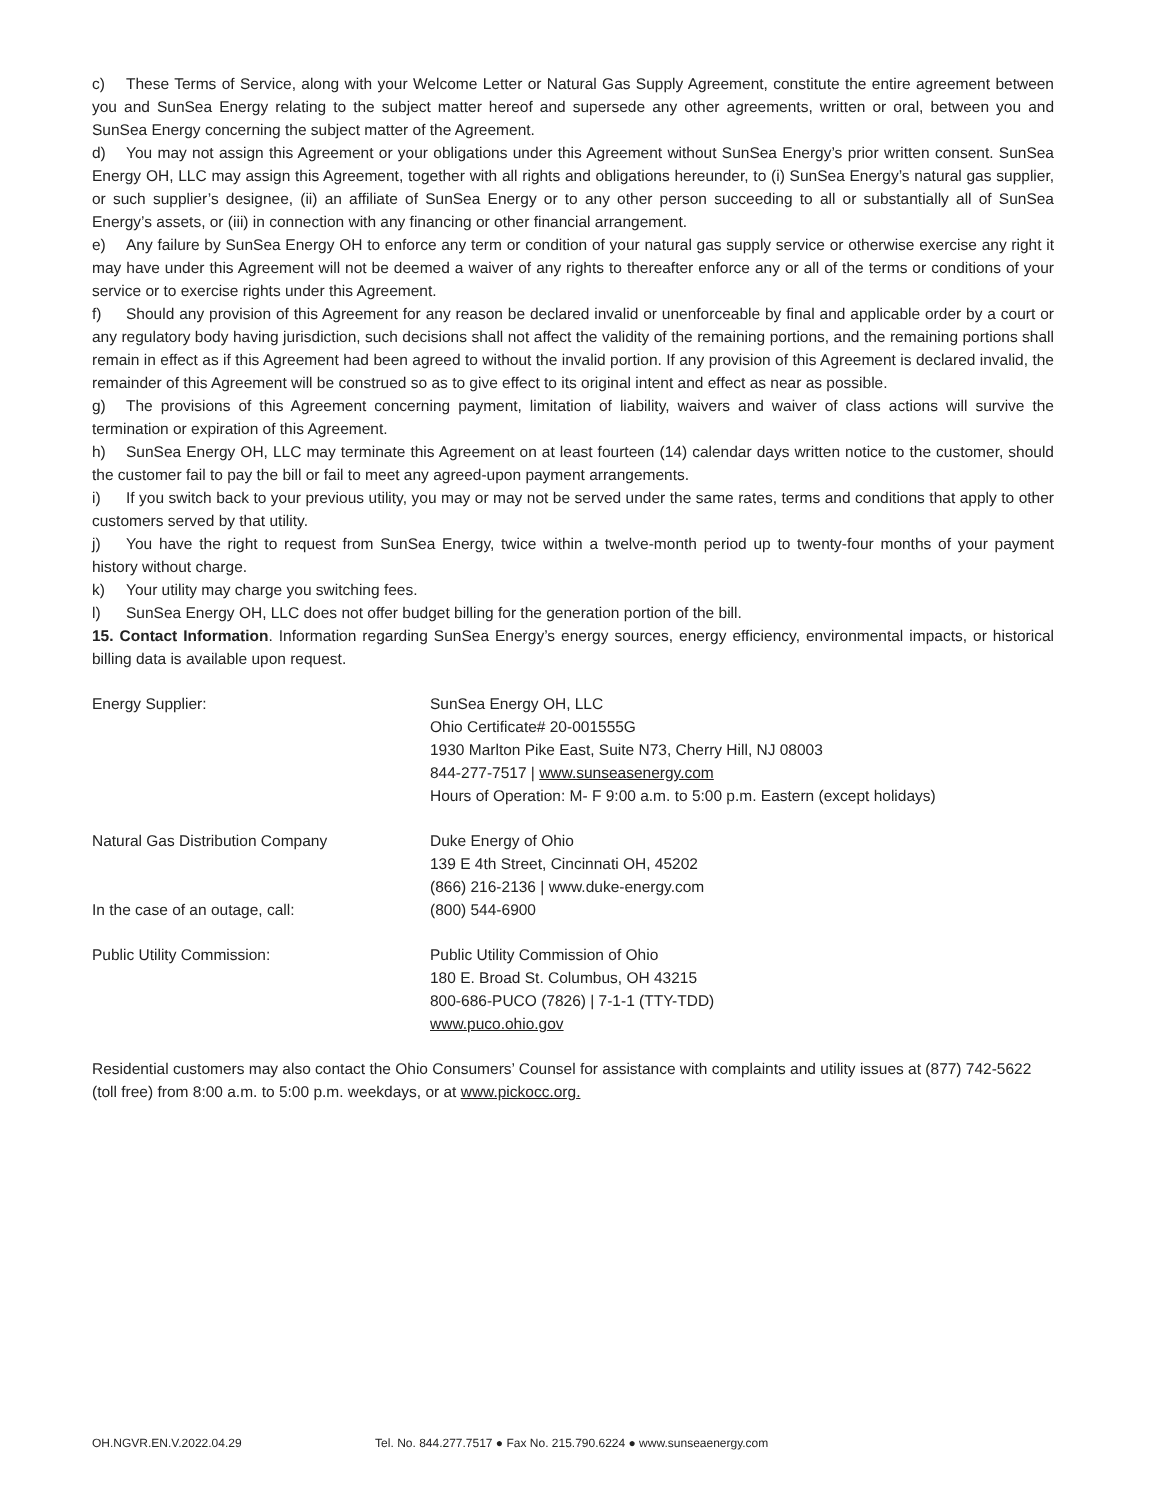c) These Terms of Service, along with your Welcome Letter or Natural Gas Supply Agreement, constitute the entire agreement between you and SunSea Energy relating to the subject matter hereof and supersede any other agreements, written or oral, between you and SunSea Energy concerning the subject matter of the Agreement.
d) You may not assign this Agreement or your obligations under this Agreement without SunSea Energy’s prior written consent. SunSea Energy OH, LLC may assign this Agreement, together with all rights and obligations hereunder, to (i) SunSea Energy’s natural gas supplier, or such supplier’s designee, (ii) an affiliate of SunSea Energy or to any other person succeeding to all or substantially all of SunSea Energy’s assets, or (iii) in connection with any financing or other financial arrangement.
e) Any failure by SunSea Energy OH to enforce any term or condition of your natural gas supply service or otherwise exercise any right it may have under this Agreement will not be deemed a waiver of any rights to thereafter enforce any or all of the terms or conditions of your service or to exercise rights under this Agreement.
f) Should any provision of this Agreement for any reason be declared invalid or unenforceable by final and applicable order by a court or any regulatory body having jurisdiction, such decisions shall not affect the validity of the remaining portions, and the remaining portions shall remain in effect as if this Agreement had been agreed to without the invalid portion. If any provision of this Agreement is declared invalid, the remainder of this Agreement will be construed so as to give effect to its original intent and effect as near as possible.
g) The provisions of this Agreement concerning payment, limitation of liability, waivers and waiver of class actions will survive the termination or expiration of this Agreement.
h) SunSea Energy OH, LLC may terminate this Agreement on at least fourteen (14) calendar days written notice to the customer, should the customer fail to pay the bill or fail to meet any agreed-upon payment arrangements.
i) If you switch back to your previous utility, you may or may not be served under the same rates, terms and conditions that apply to other customers served by that utility.
j) You have the right to request from SunSea Energy, twice within a twelve-month period up to twenty-four months of your payment history without charge.
k) Your utility may charge you switching fees.
l) SunSea Energy OH, LLC does not offer budget billing for the generation portion of the bill.
15. Contact Information. Information regarding SunSea Energy’s energy sources, energy efficiency, environmental impacts, or historical billing data is available upon request.
| Energy Supplier: | SunSea Energy OH, LLC Ohio Certificate# 20-001555G 1930 Marlton Pike East, Suite N73, Cherry Hill, NJ 08003 844-277-7517 / www.sunseasenergy.com Hours of Operation: M- F 9:00 a.m. to 5:00 p.m. Eastern (except holidays) |
| Natural Gas Distribution Company | Duke Energy of Ohio 139 E 4th Street, Cincinnati OH, 45202 (866) 216-2136 / www.duke-energy.com |
| In the case of an outage, call: | (800) 544-6900 |
| Public Utility Commission: | Public Utility Commission of Ohio 180 E. Broad St. Columbus, OH 43215 800-686-PUCO (7826) / 7-1-1 (TTY-TDD) www.puco.ohio.gov |
Residential customers may also contact the Ohio Consumers’ Counsel for assistance with complaints and utility issues at (877) 742-5622 (toll free) from 8:00 a.m. to 5:00 p.m. weekdays, or at www.pickocc.org.
OH.NGVR.EN.V.2022.04.29 Tel. No. 844.277.7517 ● Fax No. 215.790.6224 ● www.sunseaenergy.com